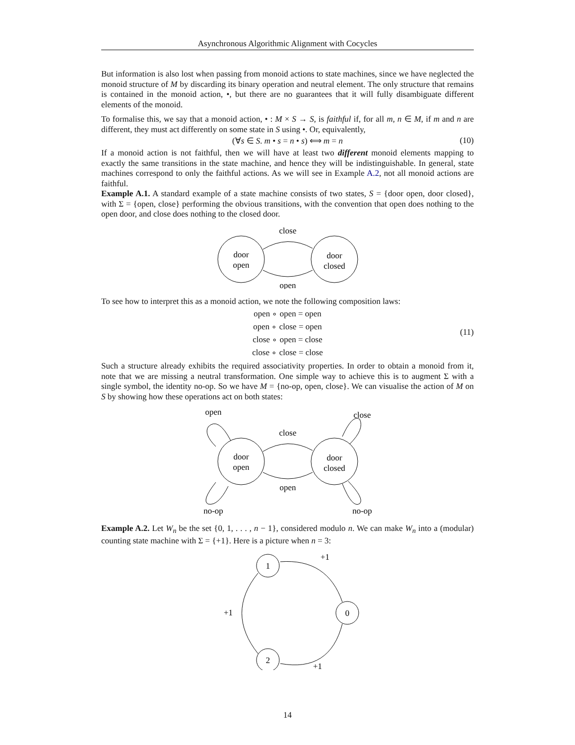Asynchronous Algorithmic Alignment with Cocycles
But information is also lost when passing from monoid actions to state machines, since we have neglected the monoid structure of M by discarding its binary operation and neutral element. The only structure that remains is contained in the monoid action, •, but there are no guarantees that it will fully disambiguate different elements of the monoid.
To formalise this, we say that a monoid action, • : M × S → S, is faithful if, for all m, n ∈ M, if m and n are different, they must act differently on some state in S using •. Or, equivalently,
(∀s ∈ S. m • s = n • s) ⟺ m = n (10)
If a monoid action is not faithful, then we will have at least two different monoid elements mapping to exactly the same transitions in the state machine, and hence they will be indistinguishable. In general, state machines correspond to only the faithful actions. As we will see in Example A.2, not all monoid actions are faithful.
Example A.1. A standard example of a state machine consists of two states, S = {door open, door closed}, with Σ = {open, close} performing the obvious transitions, with the convention that open does nothing to the open door, and close does nothing to the closed door.
door
open
door
closed
close
open
To see how to interpret this as a monoid action, we note the following composition laws:
open ∘ open = open
open ∘ close = open
close ∘ open = close
close ∘ close = close
(11)
Such a structure already exhibits the required associativity properties. In order to obtain a monoid from it, note that we are missing a neutral transformation. One simple way to achieve this is to augment Σ with a single symbol, the identity no-op. So we have M = {no-op, open, close}. We can visualise the action of M on S by showing how these operations act on both states:
door
open
door
closed
close
open
open
close
no-op
no-op
Example A.2. Let W<sub>n</sub> be the set {0, 1, . . . , n − 1}, considered modulo n. We can make W<sub>n</sub> into a (modular) counting state machine with Σ = {+1}. Here is a picture when n = 3:
1
0
2
+1
+1
+1
14